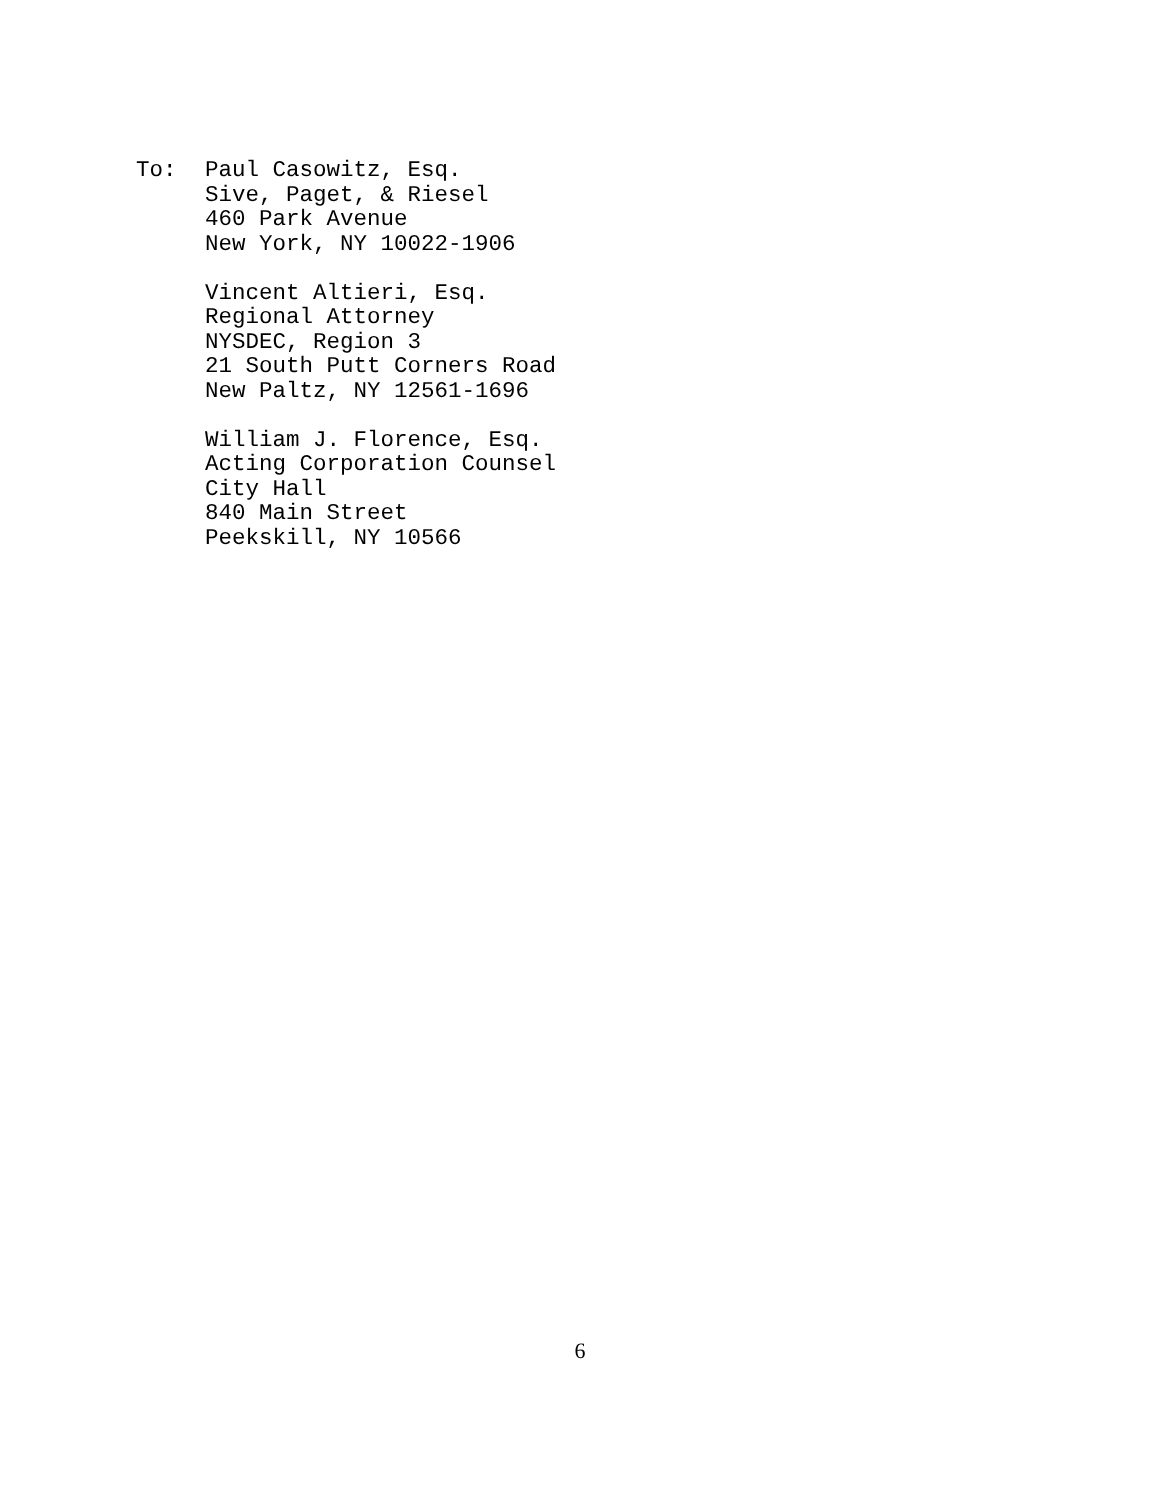To: Paul Casowitz, Esq.
Sive, Paget, & Riesel
460 Park Avenue
New York, NY 10022-1906
Vincent Altieri, Esq.
Regional Attorney
NYSDEC, Region 3
21 South Putt Corners Road
New Paltz, NY 12561-1696
William J. Florence, Esq.
Acting Corporation Counsel
City Hall
840 Main Street
Peekskill, NY 10566
6